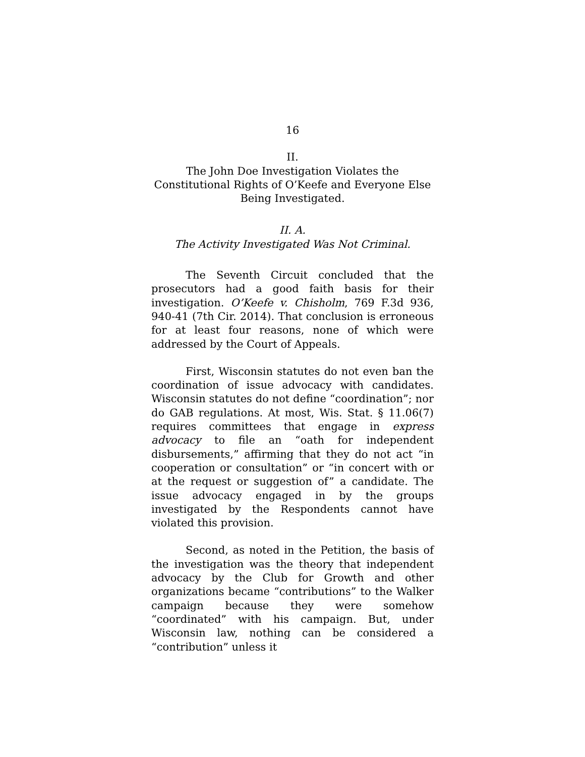16
II.
The John Doe Investigation Violates the Constitutional Rights of O’Keefe and Everyone Else Being Investigated.
II. A.
The Activity Investigated Was Not Criminal.
The Seventh Circuit concluded that the prosecutors had a good faith basis for their investigation. O’Keefe v. Chisholm, 769 F.3d 936, 940-41 (7th Cir. 2014). That conclusion is erroneous for at least four reasons, none of which were addressed by the Court of Appeals.
First, Wisconsin statutes do not even ban the coordination of issue advocacy with candidates. Wisconsin statutes do not define “coordination”; nor do GAB regulations. At most, Wis. Stat. § 11.06(7) requires committees that engage in express advocacy to file an “oath for independent disbursements,” affirming that they do not act “in cooperation or consultation” or “in concert with or at the request or suggestion of” a candidate. The issue advocacy engaged in by the groups investigated by the Respondents cannot have violated this provision.
Second, as noted in the Petition, the basis of the investigation was the theory that independent advocacy by the Club for Growth and other organizations became “contributions” to the Walker campaign because they were somehow “coordinated” with his campaign. But, under Wisconsin law, nothing can be considered a “contribution” unless it